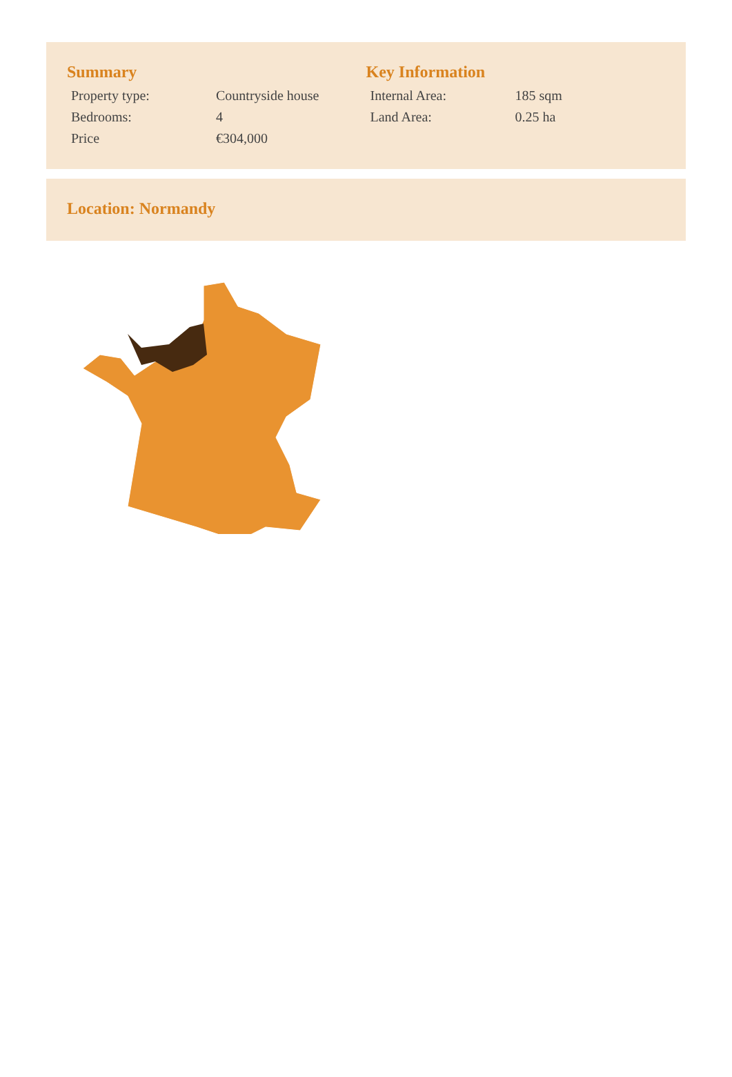Summary
| Property type: | Countryside house |
| Bedrooms: | 4 |
| Price | €304,000 |
Key Information
| Internal Area: | 185 sqm |
| Land Area: | 0.25 ha |
Location: Normandy